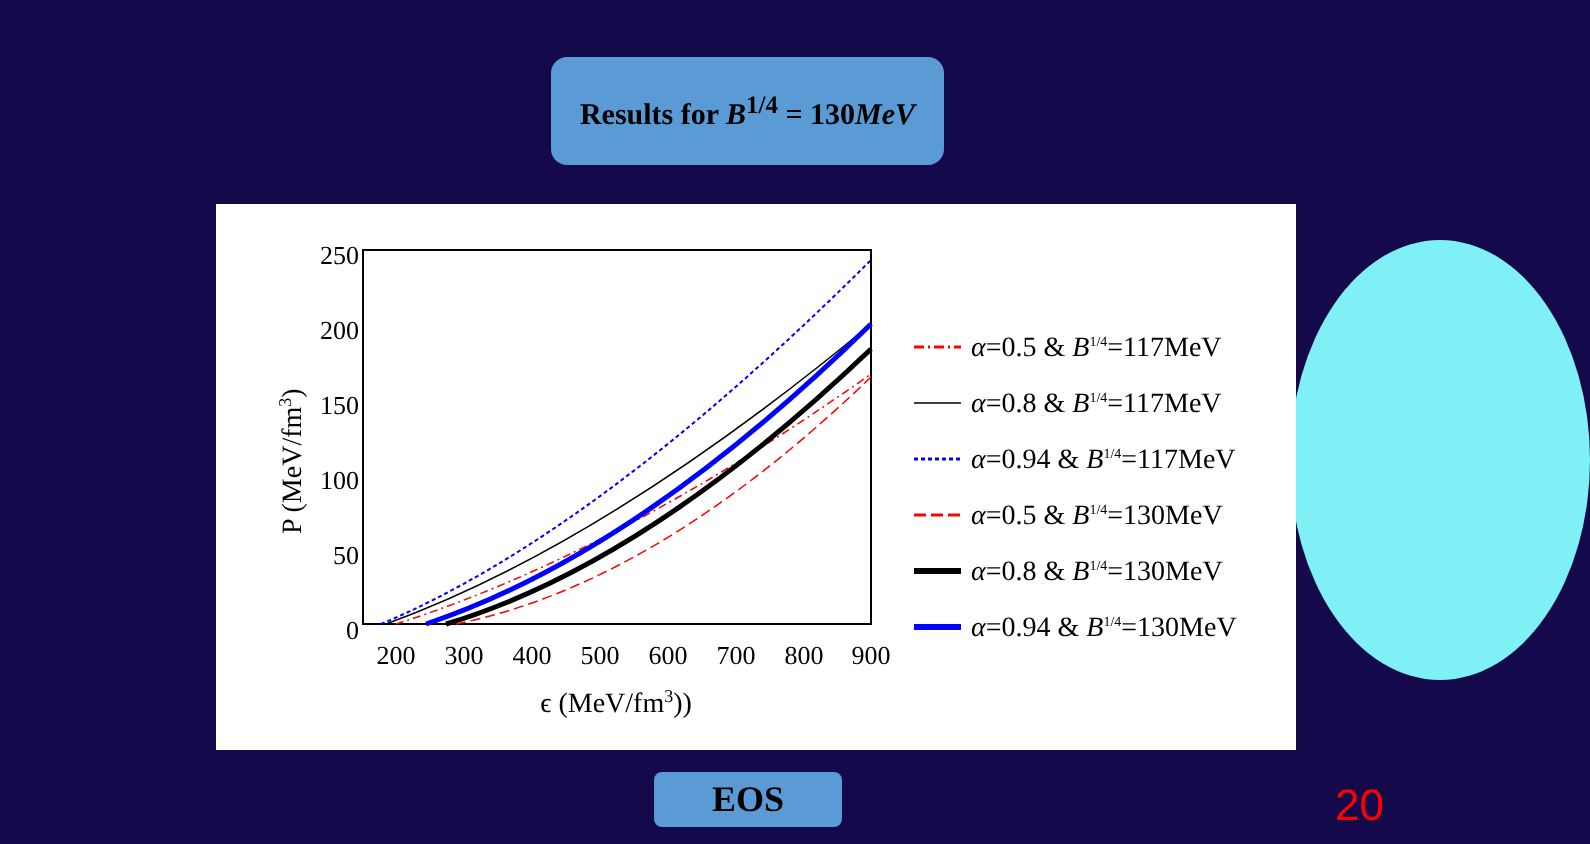Results for B<sup>1/4</sup> = 130MeV
250
200
150
100
50
0
200
300
400
500
600
700
800
900
ϵ (MeV/fm3))
P (MeV/fm3)
α=0.5 & B1/4=117MeV
α=0.8 & B1/4=117MeV
α=0.94 & B1/4=117MeV
α=0.5 & B1/4=130MeV
α=0.8 & B1/4=130MeV
α=0.94 & B1/4=130MeV
EOS 20